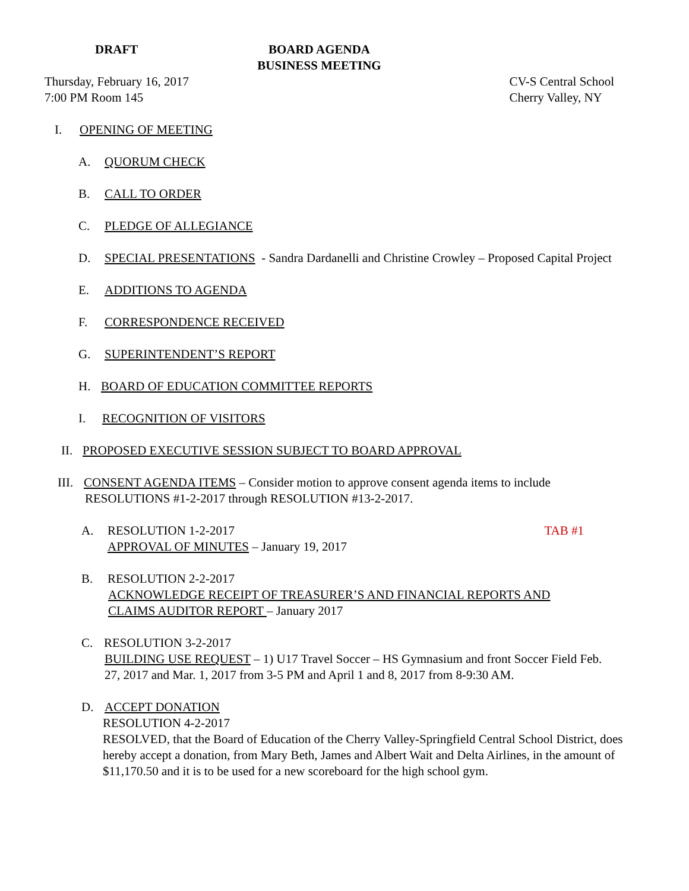DRAFT BOARD AGENDA
BUSINESS MEETING
Thursday, February 16, 2017
7:00 PM Room 145
CV-S Central School
Cherry Valley, NY
I. OPENING OF MEETING
A. QUORUM CHECK
B. CALL TO ORDER
C. PLEDGE OF ALLEGIANCE
D. SPECIAL PRESENTATIONS - Sandra Dardanelli and Christine Crowley – Proposed Capital Project
E. ADDITIONS TO AGENDA
F. CORRESPONDENCE RECEIVED
G. SUPERINTENDENT’S REPORT
H. BOARD OF EDUCATION COMMITTEE REPORTS
I. RECOGNITION OF VISITORS
II. PROPOSED EXECUTIVE SESSION SUBJECT TO BOARD APPROVAL
III. CONSENT AGENDA ITEMS – Consider motion to approve consent agenda items to include
RESOLUTIONS #1-2-2017 through RESOLUTION #13-2-2017.
A. RESOLUTION 1-2-2017 TAB #1
APPROVAL OF MINUTES – January 19, 2017
B. RESOLUTION 2-2-2017
ACKNOWLEDGE RECEIPT OF TREASURER’S AND FINANCIAL REPORTS AND
CLAIMS AUDITOR REPORT – January 2017
C. RESOLUTION 3-2-2017
BUILDING USE REQUEST – 1) U17 Travel Soccer – HS Gymnasium and front Soccer Field Feb.
27, 2017 and Mar. 1, 2017 from 3-5 PM and April 1 and 8, 2017 from 8-9:30 AM.
D. ACCEPT DONATION
RESOLUTION 4-2-2017
RESOLVED, that the Board of Education of the Cherry Valley-Springfield Central School District, does hereby accept a donation, from Mary Beth, James and Albert Wait and Delta Airlines, in the amount of $11,170.50 and it is to be used for a new scoreboard for the high school gym.